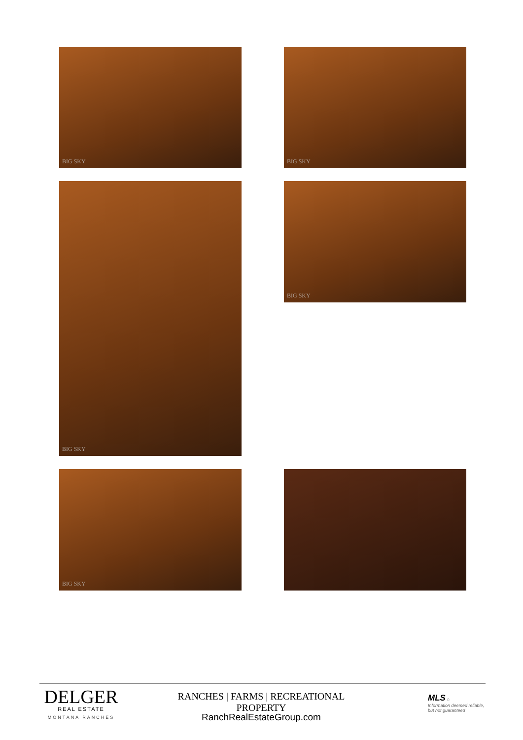BIG SKY BIG SKY
BIG SKY BIG SKY
BIG SKY
DELGER
REAL ESTATE
MONTANA RANCHES
RANCHES | FARMS | RECREATIONAL PROPERTY
RanchRealEstateGroup.com
MLS ⌂
Information deemed reliable,
but not guaranteed